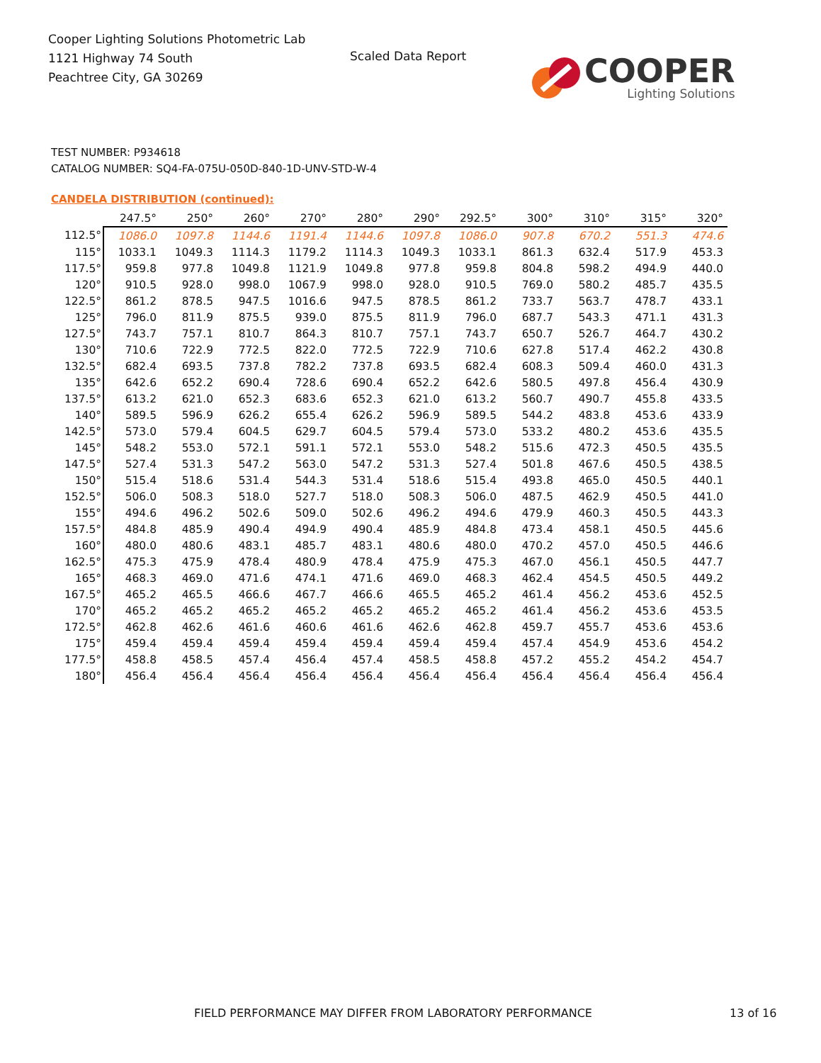Cooper Lighting Solutions Photometric Lab
1121 Highway 74 South
Peachtree City, GA 30269
Scaled Data Report
COOPER
Lighting Solutions
TEST NUMBER: P934618
CATALOG NUMBER: SQ4-FA-075U-050D-840-1D-UNV-STD-W-4
CANDELA DISTRIBUTION (continued):
| | 247.5° | 250° | 260° | 270° | 280° | 290° | 292.5° | 300° | 310° | 315° | 320° |
| --- | --- | --- | --- | --- | --- | --- | --- | --- | --- | --- | --- |
| 112.5° | 1086.0 | 1097.8 | 1144.6 | 1191.4 | 1144.6 | 1097.8 | 1086.0 | 907.8 | 670.2 | 551.3 | 474.6 |
| 115° | 1033.1 | 1049.3 | 1114.3 | 1179.2 | 1114.3 | 1049.3 | 1033.1 | 861.3 | 632.4 | 517.9 | 453.3 |
| 117.5° | 959.8 | 977.8 | 1049.8 | 1121.9 | 1049.8 | 977.8 | 959.8 | 804.8 | 598.2 | 494.9 | 440.0 |
| 120° | 910.5 | 928.0 | 998.0 | 1067.9 | 998.0 | 928.0 | 910.5 | 769.0 | 580.2 | 485.7 | 435.5 |
| 122.5° | 861.2 | 878.5 | 947.5 | 1016.6 | 947.5 | 878.5 | 861.2 | 733.7 | 563.7 | 478.7 | 433.1 |
| 125° | 796.0 | 811.9 | 875.5 | 939.0 | 875.5 | 811.9 | 796.0 | 687.7 | 543.3 | 471.1 | 431.3 |
| 127.5° | 743.7 | 757.1 | 810.7 | 864.3 | 810.7 | 757.1 | 743.7 | 650.7 | 526.7 | 464.7 | 430.2 |
| 130° | 710.6 | 722.9 | 772.5 | 822.0 | 772.5 | 722.9 | 710.6 | 627.8 | 517.4 | 462.2 | 430.8 |
| 132.5° | 682.4 | 693.5 | 737.8 | 782.2 | 737.8 | 693.5 | 682.4 | 608.3 | 509.4 | 460.0 | 431.3 |
| 135° | 642.6 | 652.2 | 690.4 | 728.6 | 690.4 | 652.2 | 642.6 | 580.5 | 497.8 | 456.4 | 430.9 |
| 137.5° | 613.2 | 621.0 | 652.3 | 683.6 | 652.3 | 621.0 | 613.2 | 560.7 | 490.7 | 455.8 | 433.5 |
| 140° | 589.5 | 596.9 | 626.2 | 655.4 | 626.2 | 596.9 | 589.5 | 544.2 | 483.8 | 453.6 | 433.9 |
| 142.5° | 573.0 | 579.4 | 604.5 | 629.7 | 604.5 | 579.4 | 573.0 | 533.2 | 480.2 | 453.6 | 435.5 |
| 145° | 548.2 | 553.0 | 572.1 | 591.1 | 572.1 | 553.0 | 548.2 | 515.6 | 472.3 | 450.5 | 435.5 |
| 147.5° | 527.4 | 531.3 | 547.2 | 563.0 | 547.2 | 531.3 | 527.4 | 501.8 | 467.6 | 450.5 | 438.5 |
| 150° | 515.4 | 518.6 | 531.4 | 544.3 | 531.4 | 518.6 | 515.4 | 493.8 | 465.0 | 450.5 | 440.1 |
| 152.5° | 506.0 | 508.3 | 518.0 | 527.7 | 518.0 | 508.3 | 506.0 | 487.5 | 462.9 | 450.5 | 441.0 |
| 155° | 494.6 | 496.2 | 502.6 | 509.0 | 502.6 | 496.2 | 494.6 | 479.9 | 460.3 | 450.5 | 443.3 |
| 157.5° | 484.8 | 485.9 | 490.4 | 494.9 | 490.4 | 485.9 | 484.8 | 473.4 | 458.1 | 450.5 | 445.6 |
| 160° | 480.0 | 480.6 | 483.1 | 485.7 | 483.1 | 480.6 | 480.0 | 470.2 | 457.0 | 450.5 | 446.6 |
| 162.5° | 475.3 | 475.9 | 478.4 | 480.9 | 478.4 | 475.9 | 475.3 | 467.0 | 456.1 | 450.5 | 447.7 |
| 165° | 468.3 | 469.0 | 471.6 | 474.1 | 471.6 | 469.0 | 468.3 | 462.4 | 454.5 | 450.5 | 449.2 |
| 167.5° | 465.2 | 465.5 | 466.6 | 467.7 | 466.6 | 465.5 | 465.2 | 461.4 | 456.2 | 453.6 | 452.5 |
| 170° | 465.2 | 465.2 | 465.2 | 465.2 | 465.2 | 465.2 | 465.2 | 461.4 | 456.2 | 453.6 | 453.5 |
| 172.5° | 462.8 | 462.6 | 461.6 | 460.6 | 461.6 | 462.6 | 462.8 | 459.7 | 455.7 | 453.6 | 453.6 |
| 175° | 459.4 | 459.4 | 459.4 | 459.4 | 459.4 | 459.4 | 459.4 | 457.4 | 454.9 | 453.6 | 454.2 |
| 177.5° | 458.8 | 458.5 | 457.4 | 456.4 | 457.4 | 458.5 | 458.8 | 457.2 | 455.2 | 454.2 | 454.7 |
| 180° | 456.4 | 456.4 | 456.4 | 456.4 | 456.4 | 456.4 | 456.4 | 456.4 | 456.4 | 456.4 | 456.4 |
FIELD PERFORMANCE MAY DIFFER FROM LABORATORY PERFORMANCE
13 of 16